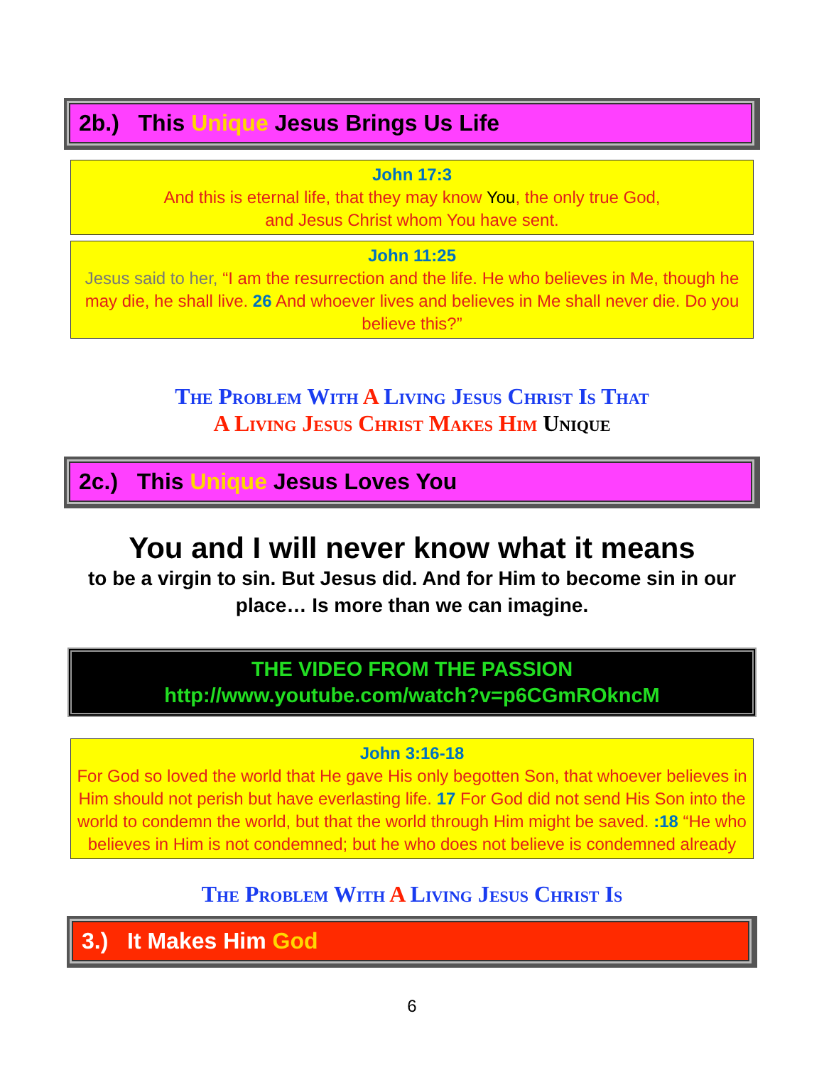2b.) This Unique Jesus Brings Us Life
John 17:3
And this is eternal life, that they may know You, the only true God,
and Jesus Christ whom You have sent.
John 11:25
Jesus said to her, “I am the resurrection and the life. He who believes in Me, though he may die, he shall live. 26 And whoever lives and believes in Me shall never die. Do you believe this?”
The Problem With A Living Jesus Christ Is That
A Living Jesus Christ Makes Him Unique
2c.) This Unique Jesus Loves You
You and I will never know what it means
to be a virgin to sin. But Jesus did. And for Him to become sin in our place… Is more than we can imagine.
THE VIDEO FROM THE PASSION
http://www.youtube.com/watch?v=p6CGmROkncM
John 3:16-18
For God so loved the world that He gave His only begotten Son, that whoever believes in Him should not perish but have everlasting life. 17 For God did not send His Son into the world to condemn the world, but that the world through Him might be saved. :18 “He who believes in Him is not condemned; but he who does not believe is condemned already
The Problem With A Living Jesus Christ Is
3.) It Makes Him God
6